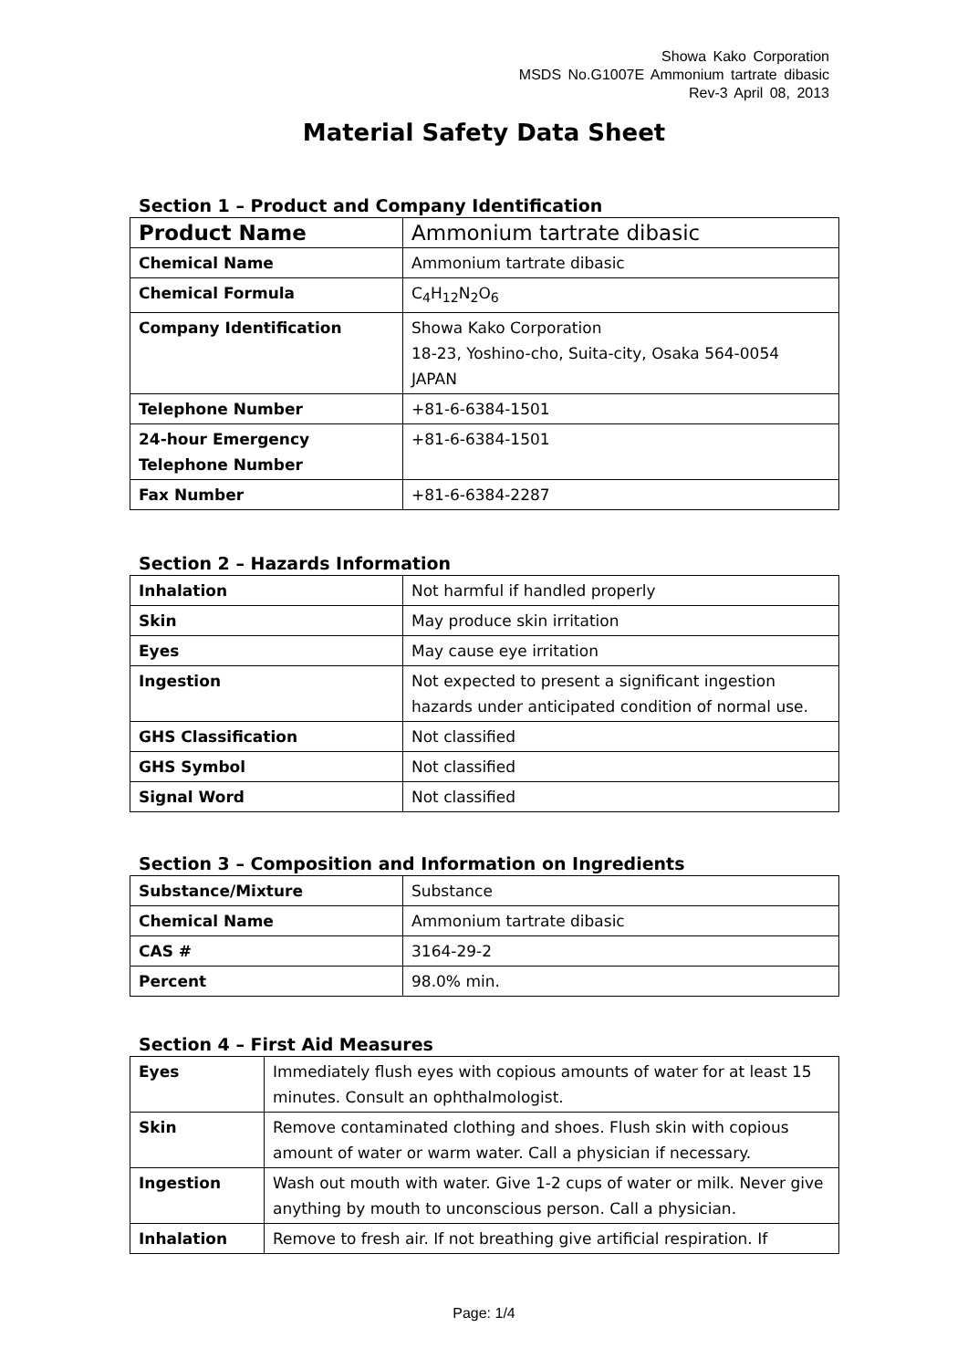Showa Kako Corporation
MSDS No.G1007E Ammonium tartrate dibasic
Rev-3 April 08, 2013
Material Safety Data Sheet
Section 1 – Product and Company Identification
| Product Name | Ammonium tartrate dibasic |
| Chemical Name | Ammonium tartrate dibasic |
| Chemical Formula | C<sub>4</sub>H<sub>12</sub>N<sub>2</sub>O<sub>6</sub> |
| Company Identification | Showa Kako Corporation 18-23, Yoshino-cho, Suita-city, Osaka 564-0054 JAPAN |
| Telephone Number | +81-6-6384-1501 |
| 24-hour Emergency Telephone Number | +81-6-6384-1501 |
| Fax Number | +81-6-6384-2287 |
Section 2 – Hazards Information
| Inhalation | Not harmful if handled properly |
| Skin | May produce skin irritation |
| Eyes | May cause eye irritation |
| Ingestion | Not expected to present a significant ingestion hazards under anticipated condition of normal use. |
| GHS Classification | Not classified |
| GHS Symbol | Not classified |
| Signal Word | Not classified |
Section 3 – Composition and Information on Ingredients
| Substance/Mixture | Substance |
| Chemical Name | Ammonium tartrate dibasic |
| CAS # | 3164-29-2 |
| Percent | 98.0% min. |
Section 4 – First Aid Measures
| Eyes | Immediately flush eyes with copious amounts of water for at least 15 minutes. Consult an ophthalmologist. |
| Skin | Remove contaminated clothing and shoes. Flush skin with copious amount of water or warm water. Call a physician if necessary. |
| Ingestion | Wash out mouth with water. Give 1-2 cups of water or milk. Never give anything by mouth to unconscious person. Call a physician. |
| Inhalation | Remove to fresh air. If not breathing give artificial respiration. If |
Page: 1/4